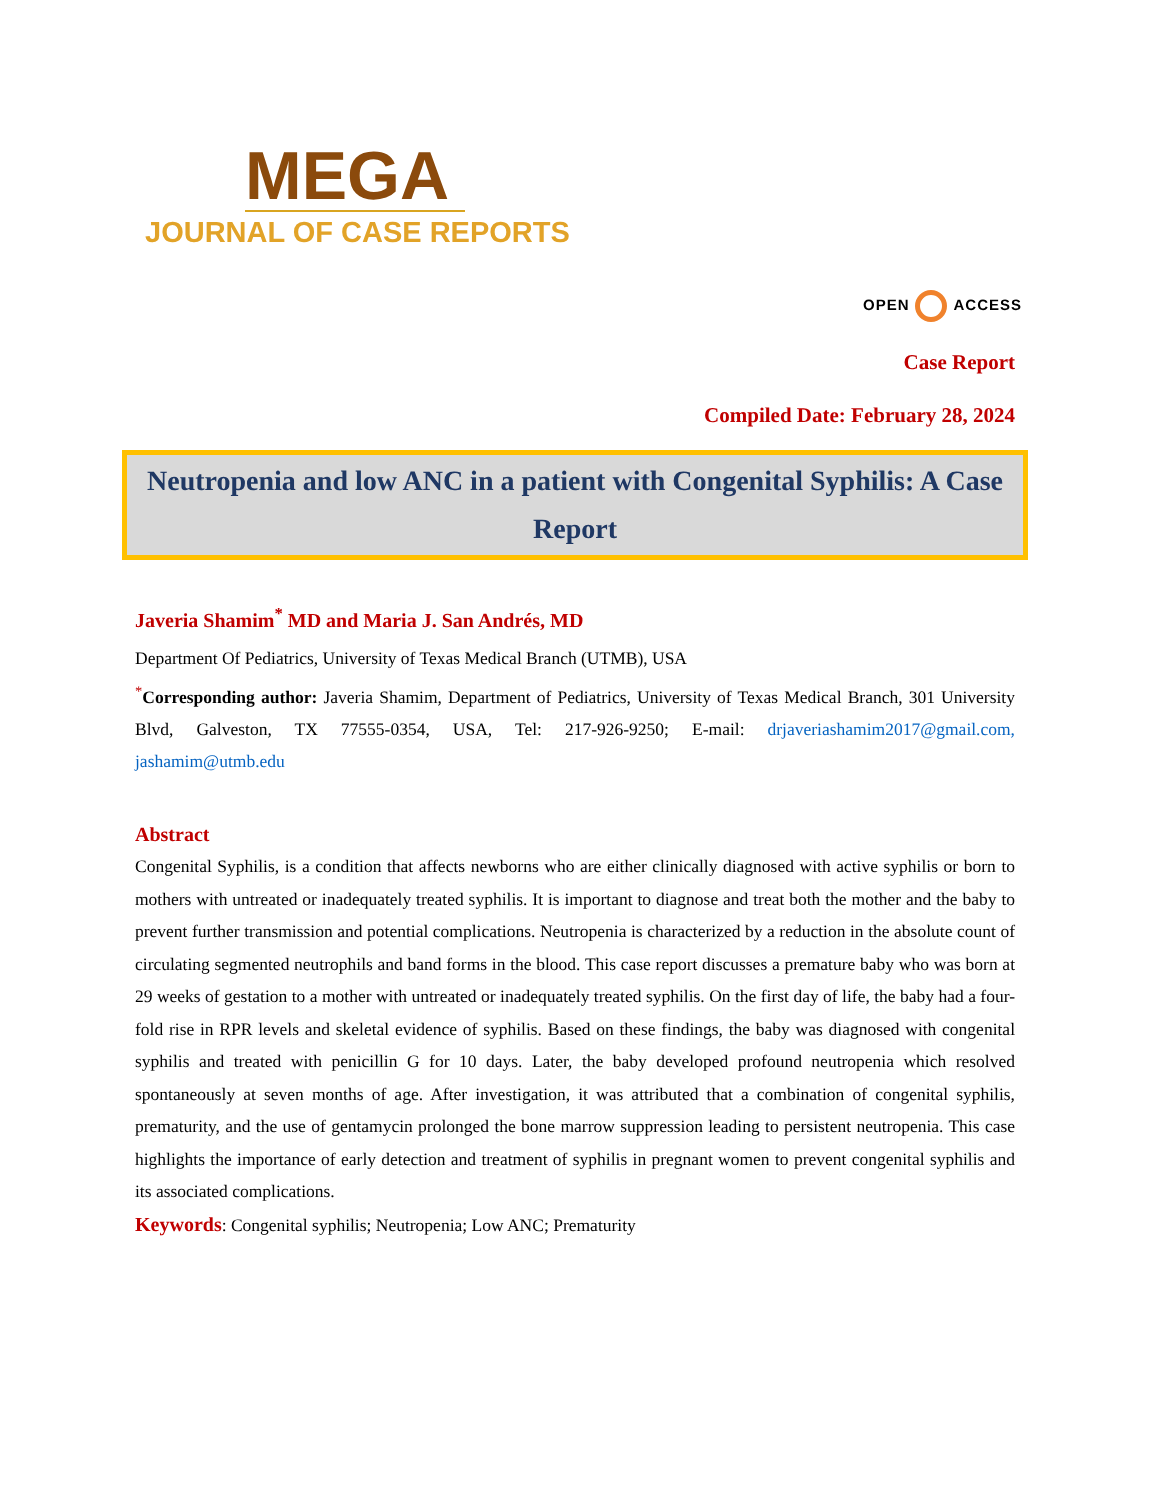MEGA
JOURNAL OF CASE REPORTS
OPEN ACCESS
Case Report
Compiled Date: February 28, 2024
Neutropenia and low ANC in a patient with Congenital Syphilis: A Case Report
Javeria Shamim<sup>*</sup> MD and Maria J. San Andrés, MD
Department Of Pediatrics, University of Texas Medical Branch (UTMB), USA
<sup>*</sup> Corresponding author: Javeria Shamim, Department of Pediatrics, University of Texas Medical Branch, 301 University Blvd, Galveston, TX 77555-0354, USA, Tel: 217-926-9250; E-mail: drjaveriashamim2017@gmail.com, jashamim@utmb.edu
Abstract
Congenital Syphilis, is a condition that affects newborns who are either clinically diagnosed with active syphilis or born to mothers with untreated or inadequately treated syphilis. It is important to diagnose and treat both the mother and the baby to prevent further transmission and potential complications. Neutropenia is characterized by a reduction in the absolute count of circulating segmented neutrophils and band forms in the blood. This case report discusses a premature baby who was born at 29 weeks of gestation to a mother with untreated or inadequately treated syphilis. On the first day of life, the baby had a four-fold rise in RPR levels and skeletal evidence of syphilis. Based on these findings, the baby was diagnosed with congenital syphilis and treated with penicillin G for 10 days. Later, the baby developed profound neutropenia which resolved spontaneously at seven months of age. After investigation, it was attributed that a combination of congenital syphilis, prematurity, and the use of gentamycin prolonged the bone marrow suppression leading to persistent neutropenia. This case highlights the importance of early detection and treatment of syphilis in pregnant women to prevent congenital syphilis and its associated complications.
Keywords: Congenital syphilis; Neutropenia; Low ANC; Prematurity